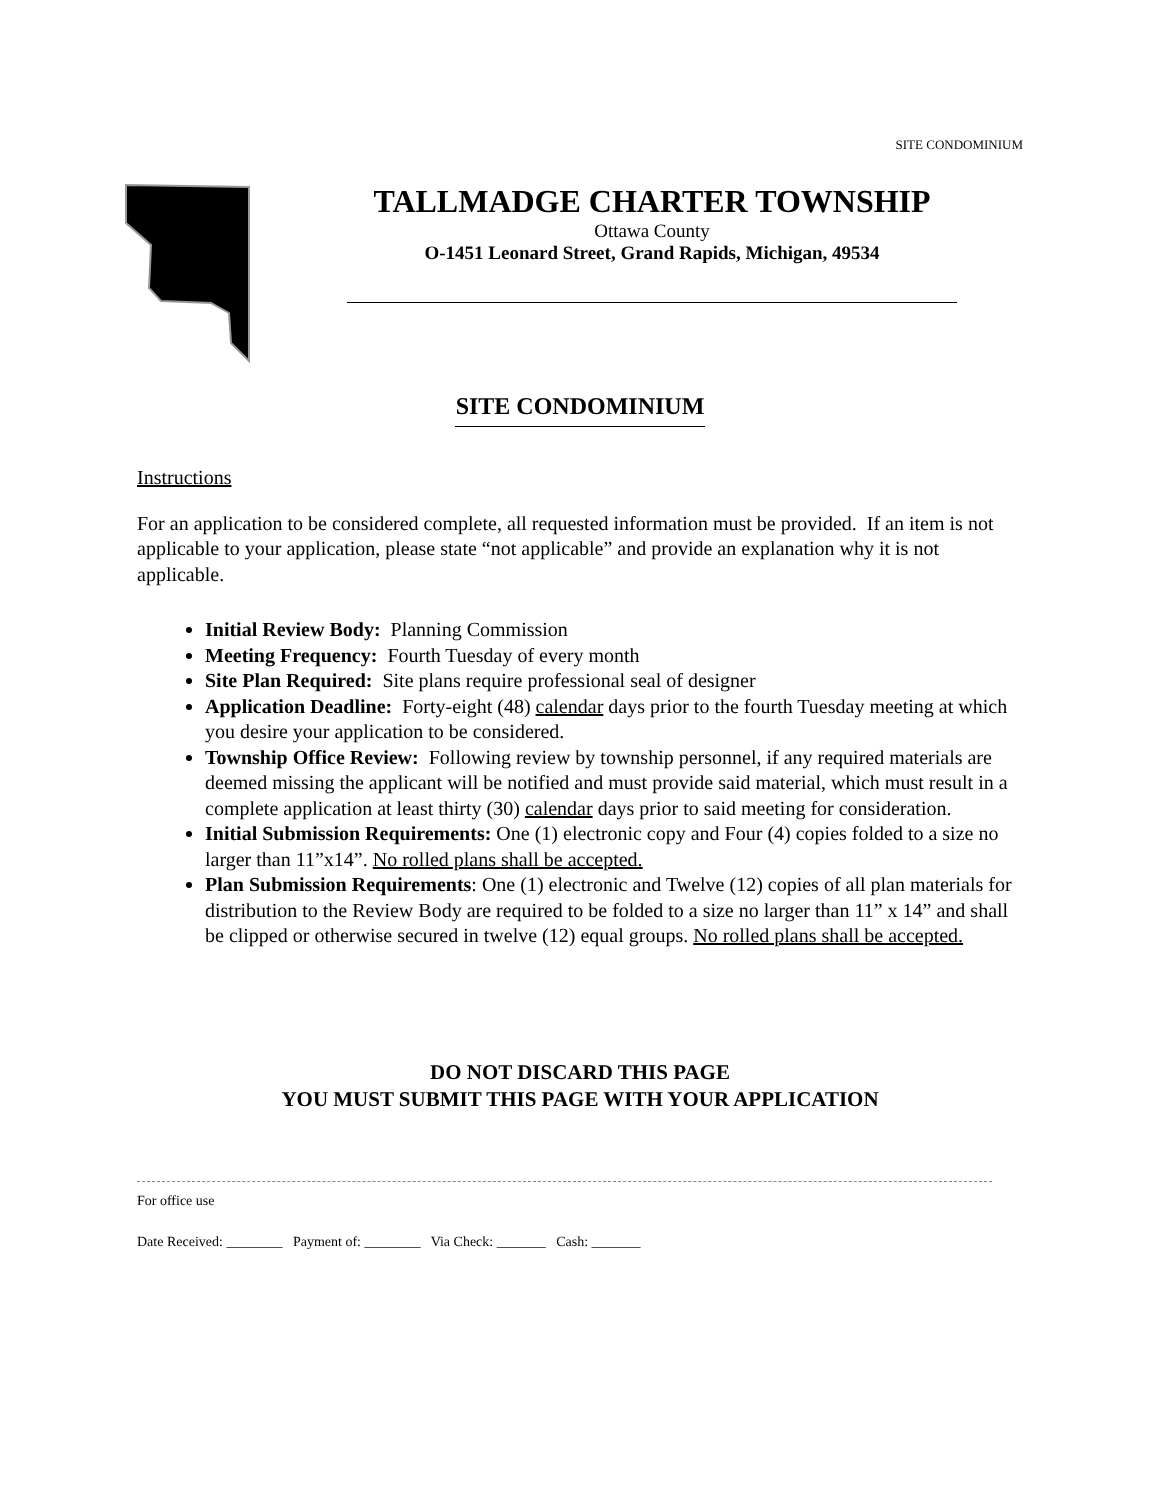SITE CONDOMINIUM
TALLMADGE CHARTER TOWNSHIP
Ottawa County
O-1451 Leonard Street, Grand Rapids, Michigan, 49534
SITE CONDOMINIUM
Instructions
For an application to be considered complete, all requested information must be provided. If an item is not applicable to your application, please state “not applicable” and provide an explanation why it is not applicable.
Initial Review Body: Planning Commission
Meeting Frequency: Fourth Tuesday of every month
Site Plan Required: Site plans require professional seal of designer
Application Deadline: Forty-eight (48) calendar days prior to the fourth Tuesday meeting at which you desire your application to be considered.
Township Office Review: Following review by township personnel, if any required materials are deemed missing the applicant will be notified and must provide said material, which must result in a complete application at least thirty (30) calendar days prior to said meeting for consideration.
Initial Submission Requirements: One (1) electronic copy and Four (4) copies folded to a size no larger than 11”x14”. No rolled plans shall be accepted.
Plan Submission Requirements: One (1) electronic and Twelve (12) copies of all plan materials for distribution to the Review Body are required to be folded to a size no larger than 11” x 14” and shall be clipped or otherwise secured in twelve (12) equal groups. No rolled plans shall be accepted.
DO NOT DISCARD THIS PAGE
YOU MUST SUBMIT THIS PAGE WITH YOUR APPLICATION
For office use
Date Received: ________ Payment of: ________ Via Check: _______ Cash: _______